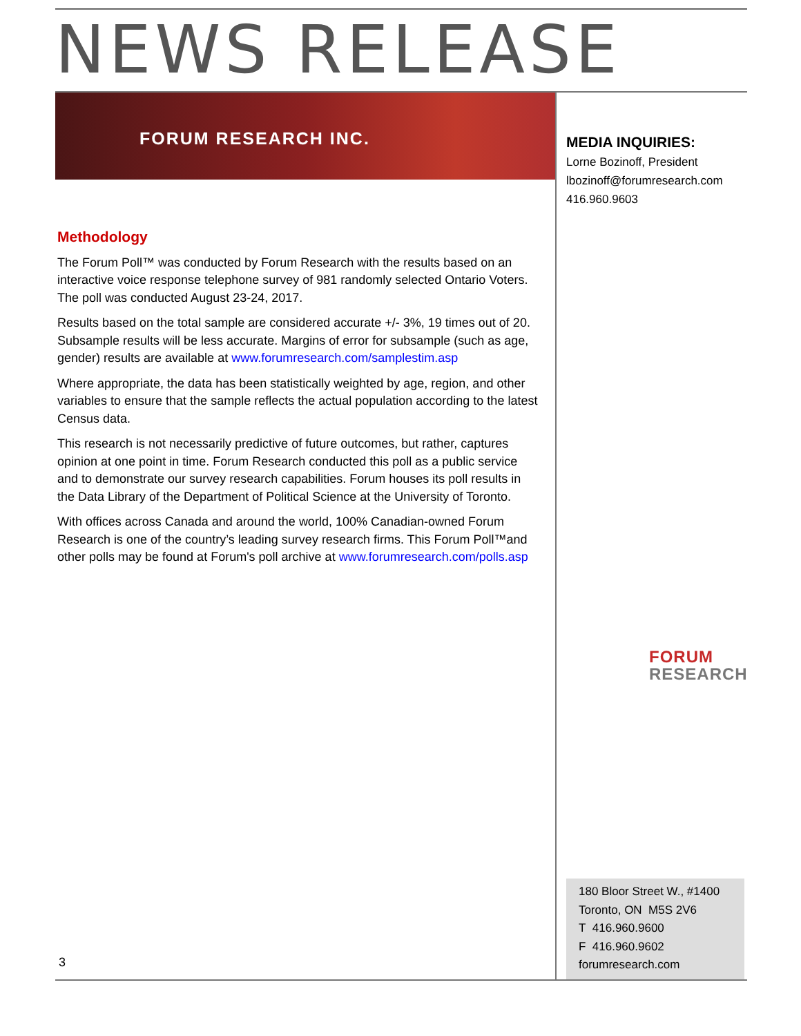NEWS RELEASE
FORUM RESEARCH INC.
MEDIA INQUIRIES:
Lorne Bozinoff, President
lbozinoff@forumresearch.com
416.960.9603
Methodology
The Forum Poll™ was conducted by Forum Research with the results based on an interactive voice response telephone survey of 981 randomly selected Ontario Voters. The poll was conducted August 23-24, 2017.
Results based on the total sample are considered accurate +/- 3%, 19 times out of 20. Subsample results will be less accurate. Margins of error for subsample (such as age, gender) results are available at www.forumresearch.com/samplestim.asp
Where appropriate, the data has been statistically weighted by age, region, and other variables to ensure that the sample reflects the actual population according to the latest Census data.
This research is not necessarily predictive of future outcomes, but rather, captures opinion at one point in time. Forum Research conducted this poll as a public service and to demonstrate our survey research capabilities. Forum houses its poll results in the Data Library of the Department of Political Science at the University of Toronto.
With offices across Canada and around the world, 100% Canadian-owned Forum Research is one of the country’s leading survey research firms. This Forum Poll™and other polls may be found at Forum's poll archive at www.forumresearch.com/polls.asp
FORUM
RESEARCH
180 Bloor Street W., #1400
Toronto, ON M5S 2V6
T 416.960.9600
F 416.960.9602
forumresearch.com
3